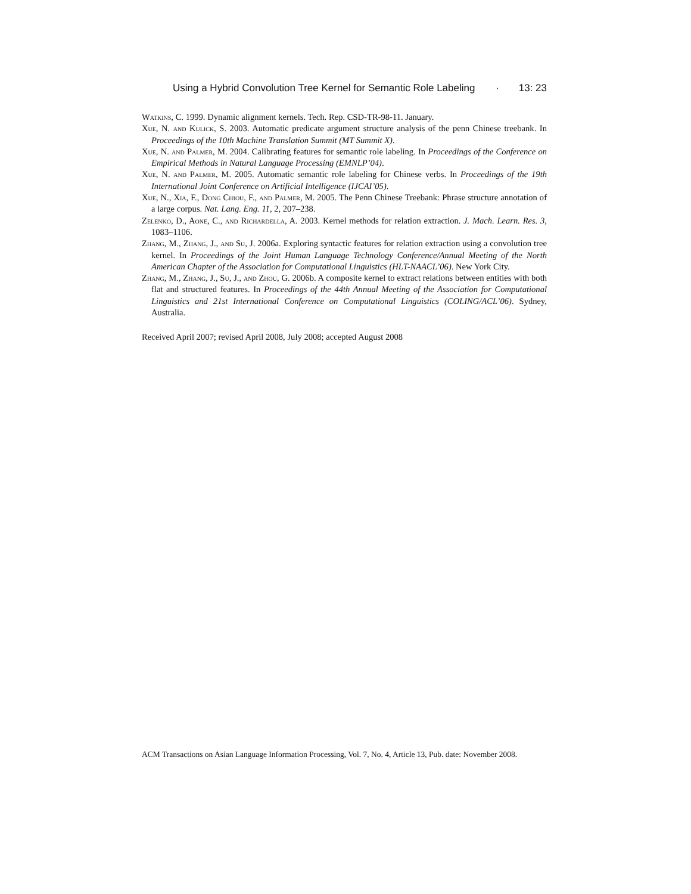Using a Hybrid Convolution Tree Kernel for Semantic Role Labeling · 13: 23
Watkins, C. 1999. Dynamic alignment kernels. Tech. Rep. CSD-TR-98-11. January.
Xue, N. and Kulick, S. 2003. Automatic predicate argument structure analysis of the penn Chinese treebank. In Proceedings of the 10th Machine Translation Summit (MT Summit X).
Xue, N. and Palmer, M. 2004. Calibrating features for semantic role labeling. In Proceedings of the Conference on Empirical Methods in Natural Language Processing (EMNLP’04).
Xue, N. and Palmer, M. 2005. Automatic semantic role labeling for Chinese verbs. In Proceedings of the 19th International Joint Conference on Artificial Intelligence (IJCAI’05).
Xue, N., Xia, F., Dong Chiou, F., and Palmer, M. 2005. The Penn Chinese Treebank: Phrase structure annotation of a large corpus. Nat. Lang. Eng. 11, 2, 207–238.
Zelenko, D., Aone, C., and Richardella, A. 2003. Kernel methods for relation extraction. J. Mach. Learn. Res. 3, 1083–1106.
Zhang, M., Zhang, J., and Su, J. 2006a. Exploring syntactic features for relation extraction using a convolution tree kernel. In Proceedings of the Joint Human Language Technology Conference/Annual Meeting of the North American Chapter of the Association for Computational Linguistics (HLT-NAACL’06). New York City.
Zhang, M., Zhang, J., Su, J., and Zhou, G. 2006b. A composite kernel to extract relations between entities with both flat and structured features. In Proceedings of the 44th Annual Meeting of the Association for Computational Linguistics and 21st International Conference on Computational Linguistics (COLING/ACL’06). Sydney, Australia.
Received April 2007; revised April 2008, July 2008; accepted August 2008
ACM Transactions on Asian Language Information Processing, Vol. 7, No. 4, Article 13, Pub. date: November 2008.